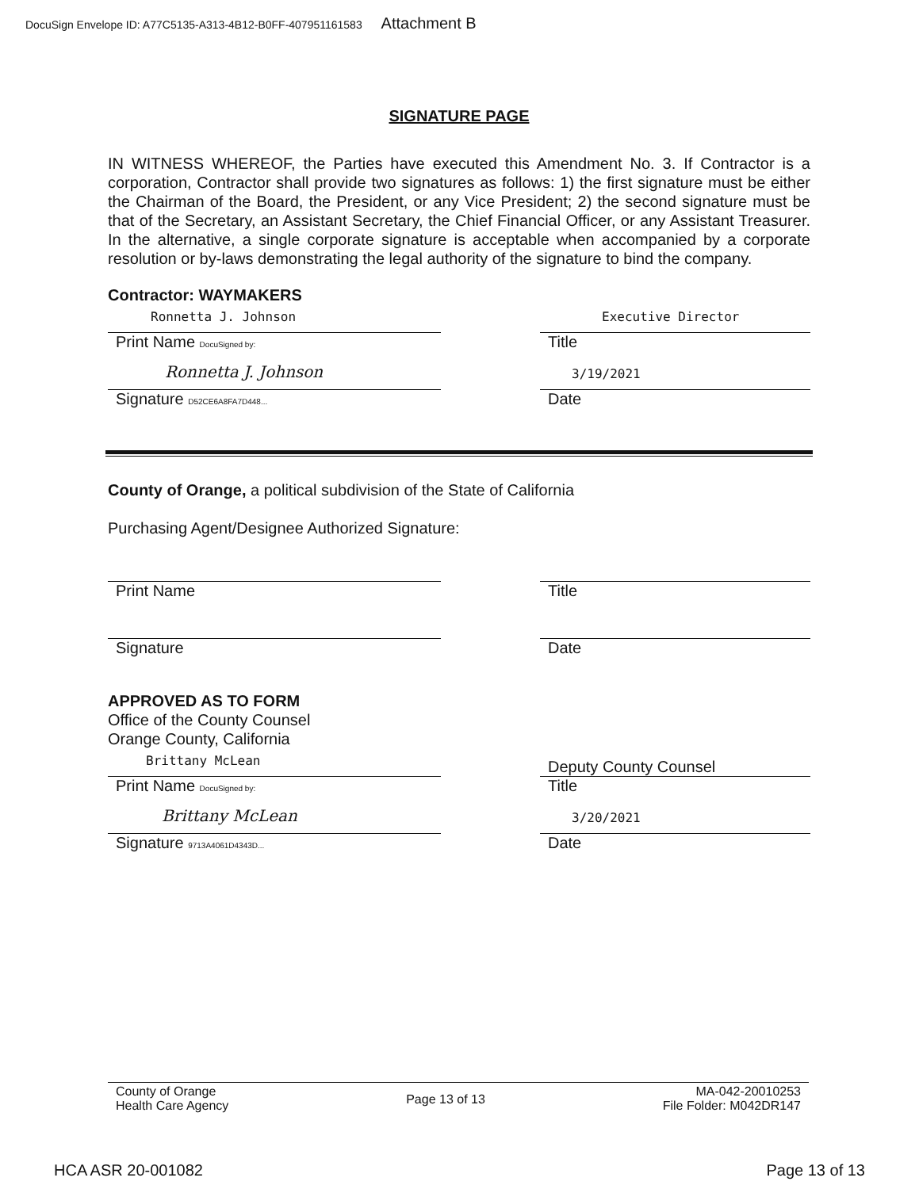DocuSign Envelope ID: A77C5135-A313-4B12-B0FF-407951161583 Attachment B
SIGNATURE PAGE
IN WITNESS WHEREOF, the Parties have executed this Amendment No. 3. If Contractor is a corporation, Contractor shall provide two signatures as follows: 1) the first signature must be either the Chairman of the Board, the President, or any Vice President; 2) the second signature must be that of the Secretary, an Assistant Secretary, the Chief Financial Officer, or any Assistant Treasurer. In the alternative, a single corporate signature is acceptable when accompanied by a corporate resolution or by-laws demonstrating the legal authority of the signature to bind the company.
Contractor: WAYMAKERS
Ronnetta J. Johnson
Print Name DocuSigned by:
Ronnetta J. Johnson
Signature D52CE6A8FA7D448...
Executive Director
Title
3/19/2021
Date
County of Orange, a political subdivision of the State of California
Purchasing Agent/Designee Authorized Signature:
Print Name
Signature
Title
Date
APPROVED AS TO FORM
Office of the County Counsel
Orange County, California
Brittany McLean
Print Name DocuSigned by:
Brittany McLean
Signature 9713A4061D4343D...
Deputy County Counsel
Title
3/20/2021
Date
County of Orange
Health Care Agency
Page 13 of 13
MA-042-20010253
File Folder: M042DR147
HCA ASR 20-001082 Page 13 of 13